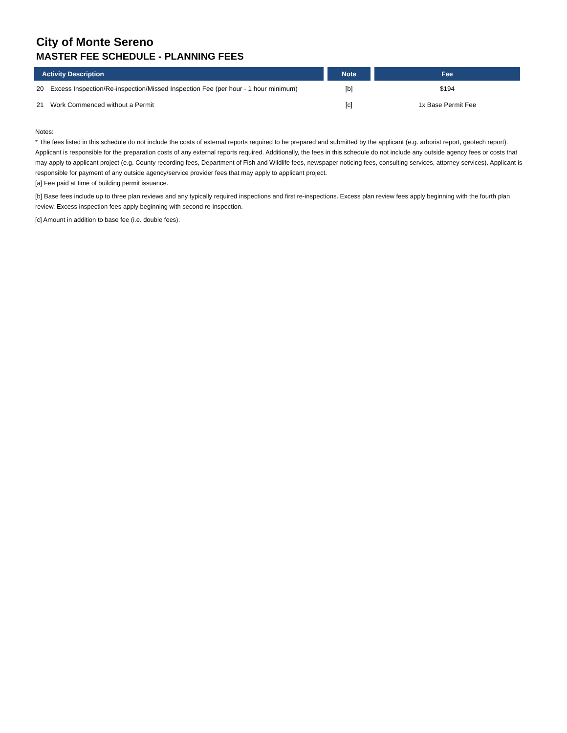City of Monte Sereno
MASTER FEE SCHEDULE - PLANNING FEES
| Activity Description | | Note | Fee |
| --- | --- | --- | --- |
| 20 | Excess Inspection/Re-inspection/Missed Inspection Fee (per hour - 1 hour minimum) | [b] | $194 |
| 21 | Work Commenced without a Permit | [c] | 1x Base Permit Fee |
Notes:
* The fees listed in this schedule do not include the costs of external reports required to be prepared and submitted by the applicant (e.g. arborist report, geotech report). Applicant is responsible for the preparation costs of any external reports required. Additionally, the fees in this schedule do not include any outside agency fees or costs that may apply to applicant project (e.g. County recording fees, Department of Fish and Wildlife fees, newspaper noticing fees, consulting services, attorney services). Applicant is responsible for payment of any outside agency/service provider fees that may apply to applicant project.
[a] Fee paid at time of building permit issuance.
[b] Base fees include up to three plan reviews and any typically required inspections and first re-inspections. Excess plan review fees apply beginning with the fourth plan review. Excess inspection fees apply beginning with second re-inspection.
[c] Amount in addition to base fee (i.e. double fees).